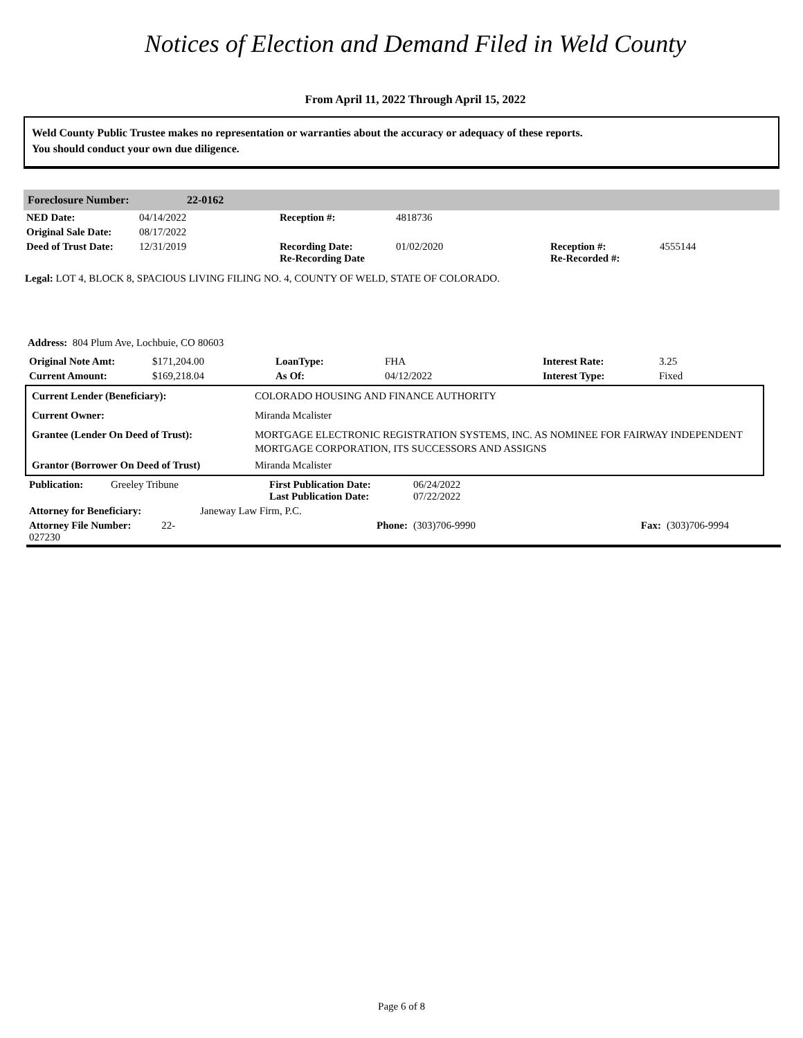Notices of Election and Demand Filed in Weld County
From April 11, 2022 Through April 15, 2022
Weld County Public Trustee makes no representation or warranties about the accuracy or adequacy of these reports.
You should conduct your own due diligence.
Foreclosure Number: 22-0162
| NED Date: | 04/14/2022 | Reception #: | 4818736 | | |
| Original Sale Date: | 08/17/2022 | | | | |
| Deed of Trust Date: | 12/31/2019 | Recording Date: Re-Recording Date | 01/02/2020 | Reception #: Re-Recorded #: | 4555144 |
Legal: LOT 4, BLOCK 8, SPACIOUS LIVING FILING NO. 4, COUNTY OF WELD, STATE OF COLORADO.
Address: 804 Plum Ave, Lochbuie, CO 80603
| Original Note Amt: | $171,204.00 | LoanType: | FHA | Interest Rate: | 3.25 |
| Current Amount: | $169,218.04 | As Of: | 04/12/2022 | Interest Type: | Fixed |
| Current Lender (Beneficiary): | COLORADO HOUSING AND FINANCE AUTHORITY |
| Current Owner: | Miranda Mcalister |
| Grantee (Lender On Deed of Trust): | MORTGAGE ELECTRONIC REGISTRATION SYSTEMS, INC. AS NOMINEE FOR FAIRWAY INDEPENDENT MORTGAGE CORPORATION, ITS SUCCESSORS AND ASSIGNS |
| Grantor (Borrower On Deed of Trust) | Miranda Mcalister |
| Publication: | Greeley Tribune | First Publication Date: Last Publication Date: | 06/24/2022 07/22/2022 | | |
| Attorney for Beneficiary: | | Janeway Law Firm, P.C. | | | |
| Attorney File Number: 22-027230 | | Phone: | (303)706-9990 | Fax: | (303)706-9994 |
Page 6 of 8